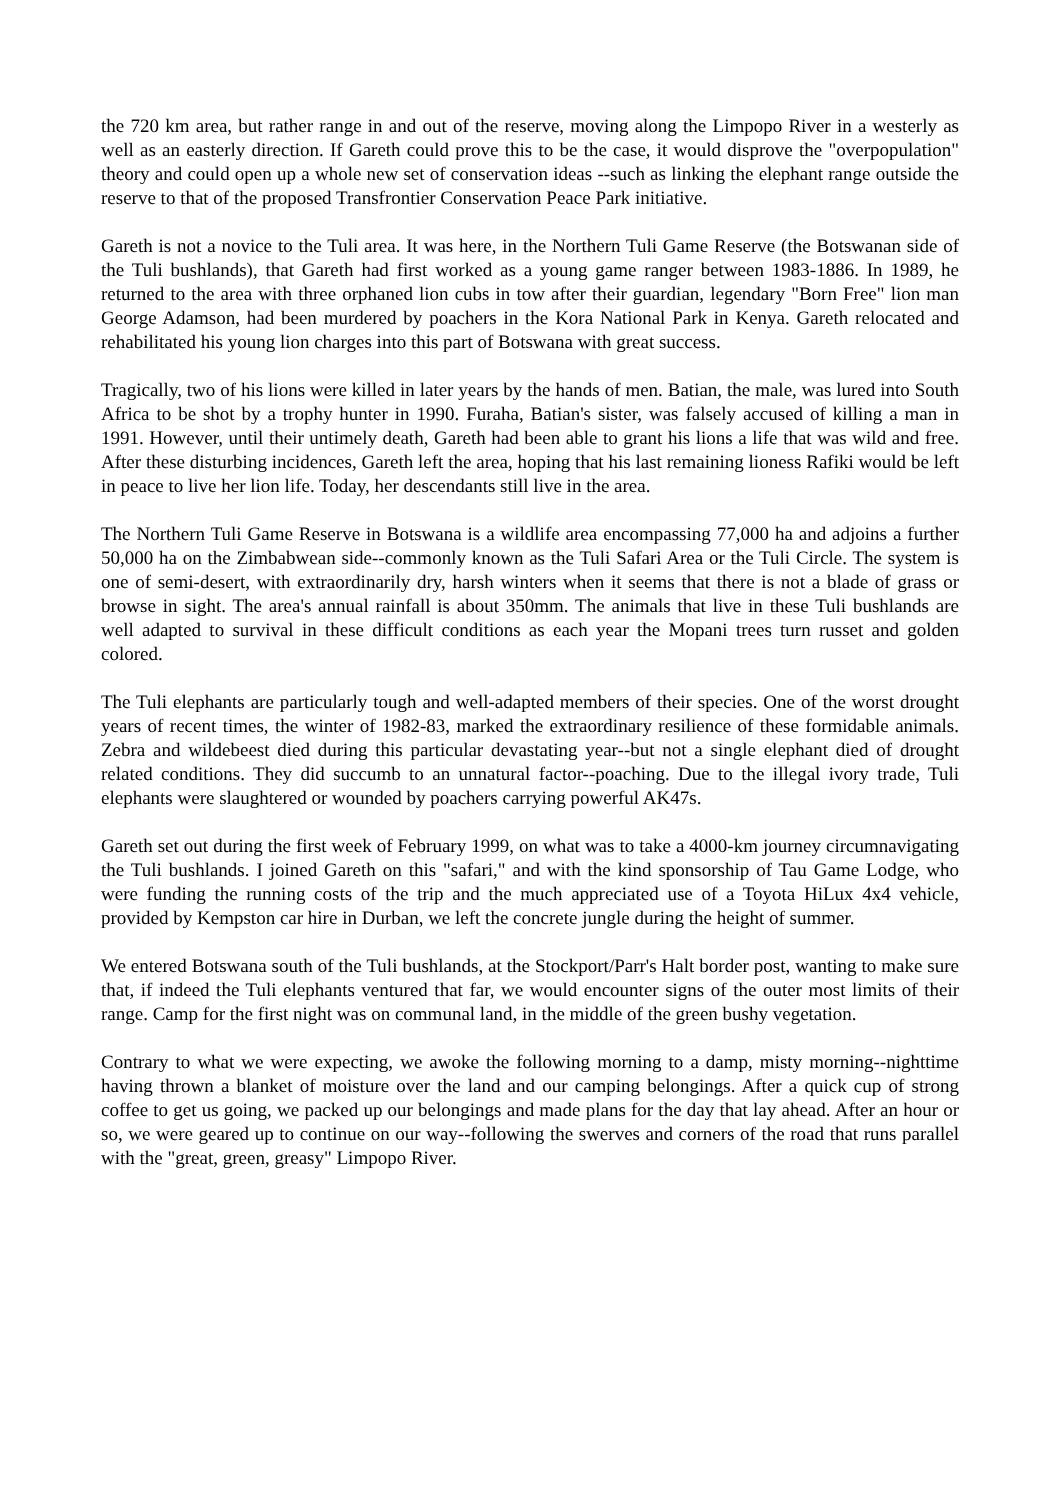the 720 km area, but rather range in and out of the reserve, moving along the Limpopo River in a westerly as well as an easterly direction. If Gareth could prove this to be the case, it would disprove the "overpopulation" theory and could open up a whole new set of conservation ideas --such as linking the elephant range outside the reserve to that of the proposed Transfrontier Conservation Peace Park initiative.
Gareth is not a novice to the Tuli area. It was here, in the Northern Tuli Game Reserve (the Botswanan side of the Tuli bushlands), that Gareth had first worked as a young game ranger between 1983-1886. In 1989, he returned to the area with three orphaned lion cubs in tow after their guardian, legendary "Born Free" lion man George Adamson, had been murdered by poachers in the Kora National Park in Kenya. Gareth relocated and rehabilitated his young lion charges into this part of Botswana with great success.
Tragically, two of his lions were killed in later years by the hands of men. Batian, the male, was lured into South Africa to be shot by a trophy hunter in 1990. Furaha, Batian's sister, was falsely accused of killing a man in 1991. However, until their untimely death, Gareth had been able to grant his lions a life that was wild and free. After these disturbing incidences, Gareth left the area, hoping that his last remaining lioness Rafiki would be left in peace to live her lion life. Today, her descendants still live in the area.
The Northern Tuli Game Reserve in Botswana is a wildlife area encompassing 77,000 ha and adjoins a further 50,000 ha on the Zimbabwean side--commonly known as the Tuli Safari Area or the Tuli Circle. The system is one of semi-desert, with extraordinarily dry, harsh winters when it seems that there is not a blade of grass or browse in sight. The area's annual rainfall is about 350mm. The animals that live in these Tuli bushlands are well adapted to survival in these difficult conditions as each year the Mopani trees turn russet and golden colored.
The Tuli elephants are particularly tough and well-adapted members of their species. One of the worst drought years of recent times, the winter of 1982-83, marked the extraordinary resilience of these formidable animals. Zebra and wildebeest died during this particular devastating year--but not a single elephant died of drought related conditions. They did succumb to an unnatural factor--poaching. Due to the illegal ivory trade, Tuli elephants were slaughtered or wounded by poachers carrying powerful AK47s.
Gareth set out during the first week of February 1999, on what was to take a 4000-km journey circumnavigating the Tuli bushlands. I joined Gareth on this "safari," and with the kind sponsorship of Tau Game Lodge, who were funding the running costs of the trip and the much appreciated use of a Toyota HiLux 4x4 vehicle, provided by Kempston car hire in Durban, we left the concrete jungle during the height of summer.
We entered Botswana south of the Tuli bushlands, at the Stockport/Parr's Halt border post, wanting to make sure that, if indeed the Tuli elephants ventured that far, we would encounter signs of the outer most limits of their range. Camp for the first night was on communal land, in the middle of the green bushy vegetation.
Contrary to what we were expecting, we awoke the following morning to a damp, misty morning--nighttime having thrown a blanket of moisture over the land and our camping belongings. After a quick cup of strong coffee to get us going, we packed up our belongings and made plans for the day that lay ahead. After an hour or so, we were geared up to continue on our way--following the swerves and corners of the road that runs parallel with the "great, green, greasy" Limpopo River.